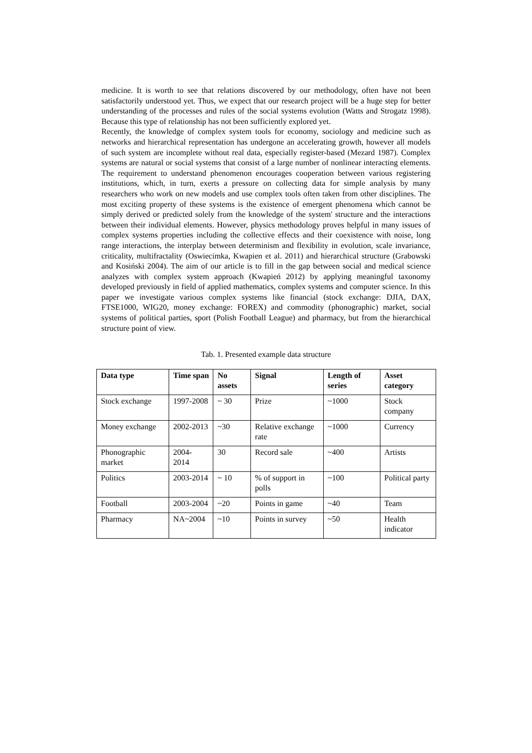medicine. It is worth to see that relations discovered by our methodology, often have not been satisfactorily understood yet. Thus, we expect that our research project will be a huge step for better understanding of the processes and rules of the social systems evolution (Watts and Strogatz 1998). Because this type of relationship has not been sufficiently explored yet.
Recently, the knowledge of complex system tools for economy, sociology and medicine such as networks and hierarchical representation has undergone an accelerating growth, however all models of such system are incomplete without real data, especially register-based (Mezard 1987). Complex systems are natural or social systems that consist of a large number of nonlinear interacting elements. The requirement to understand phenomenon encourages cooperation between various registering institutions, which, in turn, exerts a pressure on collecting data for simple analysis by many researchers who work on new models and use complex tools often taken from other disciplines. The most exciting property of these systems is the existence of emergent phenomena which cannot be simply derived or predicted solely from the knowledge of the system' structure and the interactions between their individual elements. However, physics methodology proves helpful in many issues of complex systems properties including the collective effects and their coexistence with noise, long range interactions, the interplay between determinism and flexibility in evolution, scale invariance, criticality, multifractality (Oswiecimka, Kwapien et al. 2011) and hierarchical structure (Grabowski and Kosiński 2004). The aim of our article is to fill in the gap between social and medical science analyzes with complex system approach (Kwapień 2012) by applying meaningful taxonomy developed previously in field of applied mathematics, complex systems and computer science. In this paper we investigate various complex systems like financial (stock exchange: DJIA, DAX, FTSE1000, WIG20, money exchange: FOREX) and commodity (phonographic) market, social systems of political parties, sport (Polish Football League) and pharmacy, but from the hierarchical structure point of view.
Tab. 1. Presented example data structure
| Data type | Time span | No assets | Signal | Length of series | Asset category |
| --- | --- | --- | --- | --- | --- |
| Stock exchange | 1997-2008 | ~ 30 | Prize | ~1000 | Stock company |
| Money exchange | 2002-2013 | ~30 | Relative exchange rate | ~1000 | Currency |
| Phonographic market | 2004- 2014 | 30 | Record sale | ~400 | Artists |
| Politics | 2003-2014 | ~ 10 | % of support in polls | ~100 | Political party |
| Football | 2003-2004 | ~20 | Points in game | ~40 | Team |
| Pharmacy | NA~2004 | ~10 | Points in survey | ~50 | Health indicator |